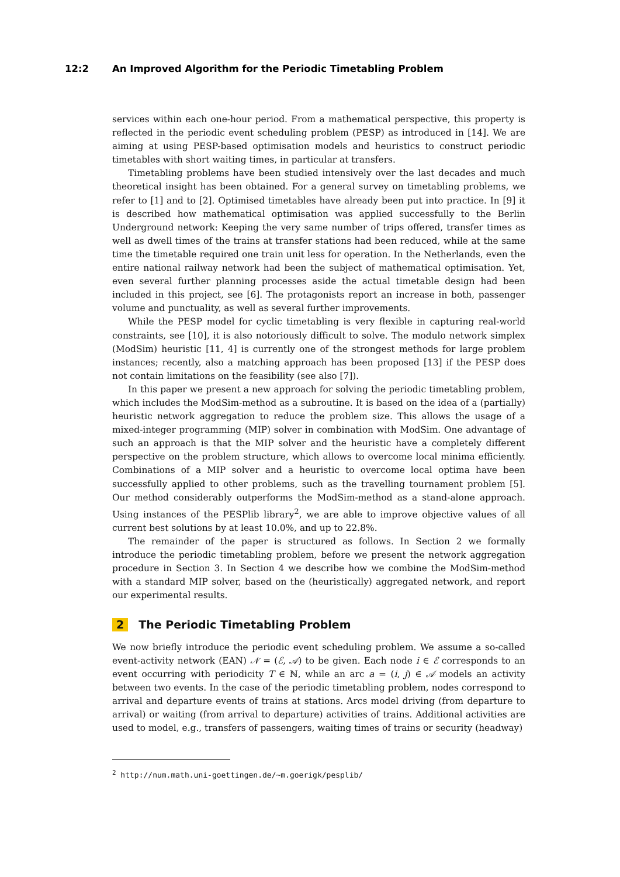12:2 An Improved Algorithm for the Periodic Timetabling Problem
services within each one-hour period. From a mathematical perspective, this property is reflected in the periodic event scheduling problem (PESP) as introduced in [14]. We are aiming at using PESP-based optimisation models and heuristics to construct periodic timetables with short waiting times, in particular at transfers.
Timetabling problems have been studied intensively over the last decades and much theoretical insight has been obtained. For a general survey on timetabling problems, we refer to [1] and to [2]. Optimised timetables have already been put into practice. In [9] it is described how mathematical optimisation was applied successfully to the Berlin Underground network: Keeping the very same number of trips offered, transfer times as well as dwell times of the trains at transfer stations had been reduced, while at the same time the timetable required one train unit less for operation. In the Netherlands, even the entire national railway network had been the subject of mathematical optimisation. Yet, even several further planning processes aside the actual timetable design had been included in this project, see [6]. The protagonists report an increase in both, passenger volume and punctuality, as well as several further improvements.
While the PESP model for cyclic timetabling is very flexible in capturing real-world constraints, see [10], it is also notoriously difficult to solve. The modulo network simplex (ModSim) heuristic [11, 4] is currently one of the strongest methods for large problem instances; recently, also a matching approach has been proposed [13] if the PESP does not contain limitations on the feasibility (see also [7]).
In this paper we present a new approach for solving the periodic timetabling problem, which includes the ModSim-method as a subroutine. It is based on the idea of a (partially) heuristic network aggregation to reduce the problem size. This allows the usage of a mixed-integer programming (MIP) solver in combination with ModSim. One advantage of such an approach is that the MIP solver and the heuristic have a completely different perspective on the problem structure, which allows to overcome local minima efficiently. Combinations of a MIP solver and a heuristic to overcome local optima have been successfully applied to other problems, such as the travelling tournament problem [5]. Our method considerably outperforms the ModSim-method as a stand-alone approach. Using instances of the PESPlib library<sup>2</sup>, we are able to improve objective values of all current best solutions by at least 10.0%, and up to 22.8%.
The remainder of the paper is structured as follows. In Section 2 we formally introduce the periodic timetabling problem, before we present the network aggregation procedure in Section 3. In Section 4 we describe how we combine the ModSim-method with a standard MIP solver, based on the (heuristically) aggregated network, and report our experimental results.
2 The Periodic Timetabling Problem
We now briefly introduce the periodic event scheduling problem. We assume a so-called event-activity network (EAN) 𝒩 = (ℰ, 𝒜) to be given. Each node i ∈ ℰ corresponds to an event occurring with periodicity T ∈ ℕ, while an arc a = (i, j) ∈ 𝒜 models an activity between two events. In the case of the periodic timetabling problem, nodes correspond to arrival and departure events of trains at stations. Arcs model driving (from departure to arrival) or waiting (from arrival to departure) activities of trains. Additional activities are used to model, e.g., transfers of passengers, waiting times of trains or security (headway)
<sup>2</sup> http://num.math.uni-goettingen.de/~m.goerigk/pesplib/